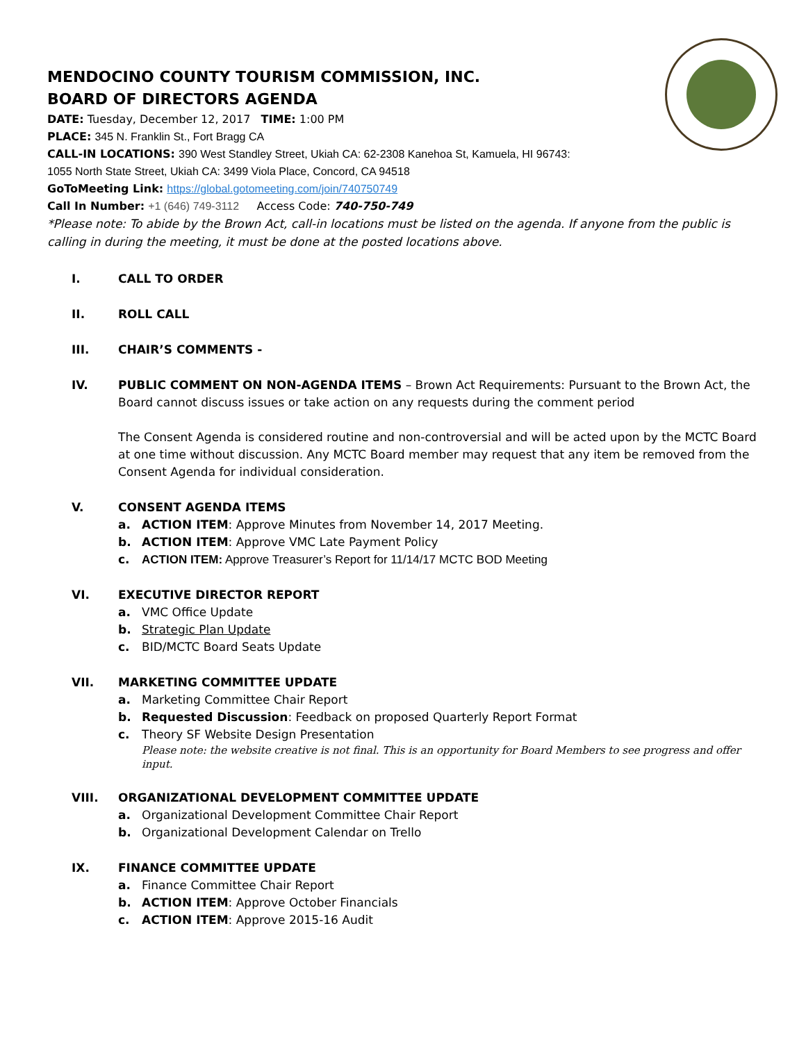MENDOCINO COUNTY TOURISM COMMISSION, INC.
BOARD OF DIRECTORS AGENDA
DATE: Tuesday, December 12, 2017 TIME: 1:00 PM
PLACE: 345 N. Franklin St., Fort Bragg CA
CALL-IN LOCATIONS: 390 West Standley Street, Ukiah CA: 62-2308 Kanehoa St, Kamuela, HI 96743:
1055 North State Street, Ukiah CA: 3499 Viola Place, Concord, CA 94518
GoToMeeting Link: https://global.gotomeeting.com/join/740750749
Call In Number: +1 (646) 749-3112 Access Code: 740-750-749
*Please note: To abide by the Brown Act, call-in locations must be listed on the agenda. If anyone from the public is calling in during the meeting, it must be done at the posted locations above.
I. CALL TO ORDER
II. ROLL CALL
III. CHAIR’S COMMENTS -
IV. PUBLIC COMMENT ON NON-AGENDA ITEMS – Brown Act Requirements: Pursuant to the Brown Act, the Board cannot discuss issues or take action on any requests during the comment period
The Consent Agenda is considered routine and non-controversial and will be acted upon by the MCTC Board at one time without discussion. Any MCTC Board member may request that any item be removed from the Consent Agenda for individual consideration.
V. CONSENT AGENDA ITEMS
a. ACTION ITEM: Approve Minutes from November 14, 2017 Meeting.
b. ACTION ITEM: Approve VMC Late Payment Policy
c. ACTION ITEM: Approve Treasurer’s Report for 11/14/17 MCTC BOD Meeting
VI. EXECUTIVE DIRECTOR REPORT
a. VMC Office Update
b. Strategic Plan Update
c. BID/MCTC Board Seats Update
VII. MARKETING COMMITTEE UPDATE
a. Marketing Committee Chair Report
b. Requested Discussion: Feedback on proposed Quarterly Report Format
c. Theory SF Website Design Presentation
Please note: the website creative is not final. This is an opportunity for Board Members to see progress and offer input.
VIII. ORGANIZATIONAL DEVELOPMENT COMMITTEE UPDATE
a. Organizational Development Committee Chair Report
b. Organizational Development Calendar on Trello
IX. FINANCE COMMITTEE UPDATE
a. Finance Committee Chair Report
b. ACTION ITEM: Approve October Financials
c. ACTION ITEM: Approve 2015-16 Audit